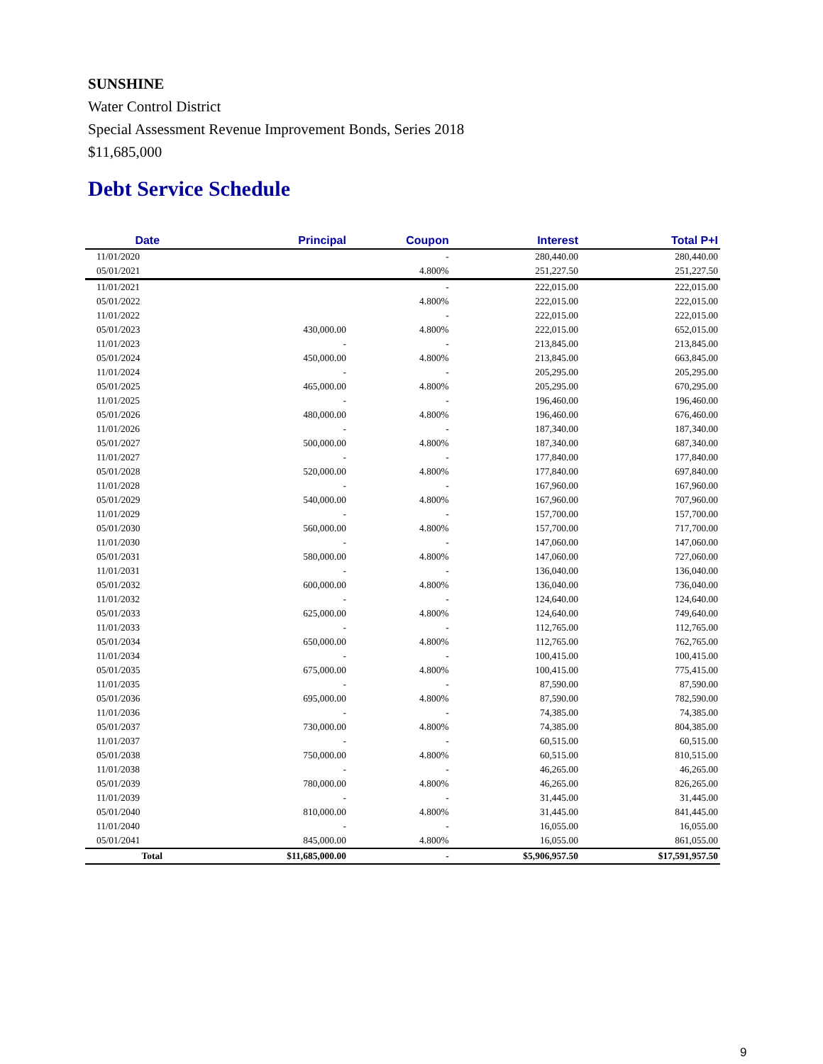SUNSHINE
Water Control District
Special Assessment Revenue Improvement Bonds, Series 2018
$11,685,000
Debt Service Schedule
| Date | Principal | Coupon | Interest | Total P+I |
| --- | --- | --- | --- | --- |
| 11/01/2020 | | - | 280,440.00 | 280,440.00 |
| 05/01/2021 | | 4.800% | 251,227.50 | 251,227.50 |
| 11/01/2021 | | - | 222,015.00 | 222,015.00 |
| 05/01/2022 | | 4.800% | 222,015.00 | 222,015.00 |
| 11/01/2022 | | - | 222,015.00 | 222,015.00 |
| 05/01/2023 | 430,000.00 | 4.800% | 222,015.00 | 652,015.00 |
| 11/01/2023 | - | - | 213,845.00 | 213,845.00 |
| 05/01/2024 | 450,000.00 | 4.800% | 213,845.00 | 663,845.00 |
| 11/01/2024 | - | - | 205,295.00 | 205,295.00 |
| 05/01/2025 | 465,000.00 | 4.800% | 205,295.00 | 670,295.00 |
| 11/01/2025 | - | - | 196,460.00 | 196,460.00 |
| 05/01/2026 | 480,000.00 | 4.800% | 196,460.00 | 676,460.00 |
| 11/01/2026 | - | - | 187,340.00 | 187,340.00 |
| 05/01/2027 | 500,000.00 | 4.800% | 187,340.00 | 687,340.00 |
| 11/01/2027 | - | - | 177,840.00 | 177,840.00 |
| 05/01/2028 | 520,000.00 | 4.800% | 177,840.00 | 697,840.00 |
| 11/01/2028 | - | - | 167,960.00 | 167,960.00 |
| 05/01/2029 | 540,000.00 | 4.800% | 167,960.00 | 707,960.00 |
| 11/01/2029 | - | - | 157,700.00 | 157,700.00 |
| 05/01/2030 | 560,000.00 | 4.800% | 157,700.00 | 717,700.00 |
| 11/01/2030 | - | - | 147,060.00 | 147,060.00 |
| 05/01/2031 | 580,000.00 | 4.800% | 147,060.00 | 727,060.00 |
| 11/01/2031 | - | - | 136,040.00 | 136,040.00 |
| 05/01/2032 | 600,000.00 | 4.800% | 136,040.00 | 736,040.00 |
| 11/01/2032 | - | - | 124,640.00 | 124,640.00 |
| 05/01/2033 | 625,000.00 | 4.800% | 124,640.00 | 749,640.00 |
| 11/01/2033 | - | - | 112,765.00 | 112,765.00 |
| 05/01/2034 | 650,000.00 | 4.800% | 112,765.00 | 762,765.00 |
| 11/01/2034 | - | - | 100,415.00 | 100,415.00 |
| 05/01/2035 | 675,000.00 | 4.800% | 100,415.00 | 775,415.00 |
| 11/01/2035 | - | - | 87,590.00 | 87,590.00 |
| 05/01/2036 | 695,000.00 | 4.800% | 87,590.00 | 782,590.00 |
| 11/01/2036 | - | - | 74,385.00 | 74,385.00 |
| 05/01/2037 | 730,000.00 | 4.800% | 74,385.00 | 804,385.00 |
| 11/01/2037 | - | - | 60,515.00 | 60,515.00 |
| 05/01/2038 | 750,000.00 | 4.800% | 60,515.00 | 810,515.00 |
| 11/01/2038 | - | - | 46,265.00 | 46,265.00 |
| 05/01/2039 | 780,000.00 | 4.800% | 46,265.00 | 826,265.00 |
| 11/01/2039 | - | - | 31,445.00 | 31,445.00 |
| 05/01/2040 | 810,000.00 | 4.800% | 31,445.00 | 841,445.00 |
| 11/01/2040 | - | - | 16,055.00 | 16,055.00 |
| 05/01/2041 | 845,000.00 | 4.800% | 16,055.00 | 861,055.00 |
| Total | $11,685,000.00 | - | $5,906,957.50 | $17,591,957.50 |
9